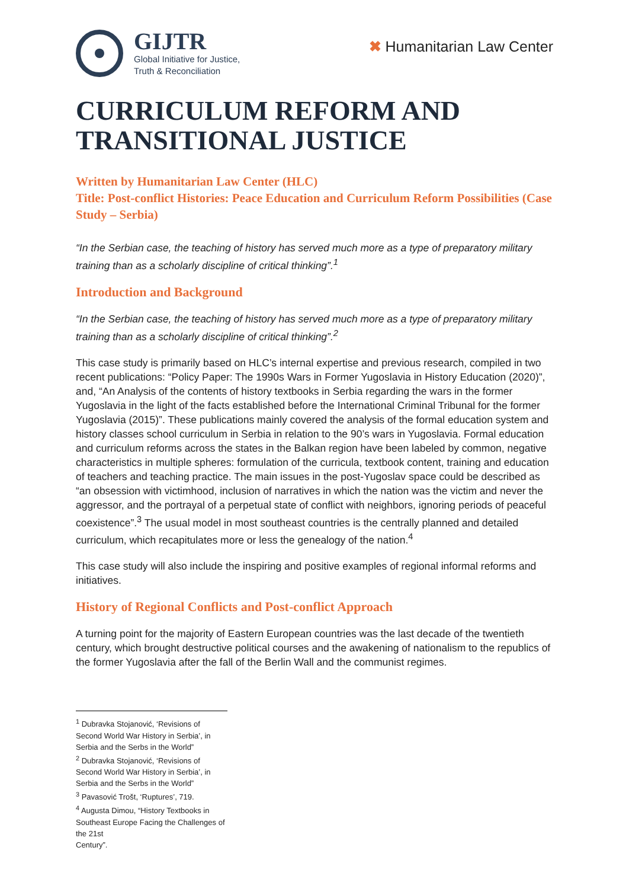GIJTR
Global Initiative for Justice,
Truth & Reconciliation
✖ Humanitarian Law Center
CURRICULUM REFORM AND TRANSITIONAL JUSTICE
Written by Humanitarian Law Center (HLC)
Title: Post-conflict Histories: Peace Education and Curriculum Reform Possibilities (Case Study – Serbia)
“In the Serbian case, the teaching of history has served much more as a type of preparatory military training than as a scholarly discipline of critical thinking”.<sup>1</sup>
Introduction and Background
“In the Serbian case, the teaching of history has served much more as a type of preparatory military training than as a scholarly discipline of critical thinking”.<sup>2</sup>
This case study is primarily based on HLC’s internal expertise and previous research, compiled in two recent publications: “Policy Paper: The 1990s Wars in Former Yugoslavia in History Education (2020)”, and, “An Analysis of the contents of history textbooks in Serbia regarding the wars in the former Yugoslavia in the light of the facts established before the International Criminal Tribunal for the former Yugoslavia (2015)”. These publications mainly covered the analysis of the formal education system and history classes school curriculum in Serbia in relation to the 90’s wars in Yugoslavia. Formal education and curriculum reforms across the states in the Balkan region have been labeled by common, negative characteristics in multiple spheres: formulation of the curricula, textbook content, training and education of teachers and teaching practice. The main issues in the post-Yugoslav space could be described as “an obsession with victimhood, inclusion of narratives in which the nation was the victim and never the aggressor, and the portrayal of a perpetual state of conflict with neighbors, ignoring periods of peaceful coexistence”.<sup>3</sup> The usual model in most southeast countries is the centrally planned and detailed curriculum, which recapitulates more or less the genealogy of the nation.<sup>4</sup>
This case study will also include the inspiring and positive examples of regional informal reforms and initiatives.
History of Regional Conflicts and Post-conflict Approach
A turning point for the majority of Eastern European countries was the last decade of the twentieth century, which brought destructive political courses and the awakening of nationalism to the republics of the former Yugoslavia after the fall of the Berlin Wall and the communist regimes.
<sup>1</sup> Dubravka Stojanović, ‘Revisions of Second World War History in Serbia’, in Serbia and the Serbs in the World”
<sup>2</sup> Dubravka Stojanović, ‘Revisions of Second World War History in Serbia’, in Serbia and the Serbs in the World”
<sup>3</sup> Pavasović Trošt, ‘Ruptures’, 719.
<sup>4</sup> Augusta Dimou, “History Textbooks in Southeast Europe Facing the Challenges of the 21st
Century”.